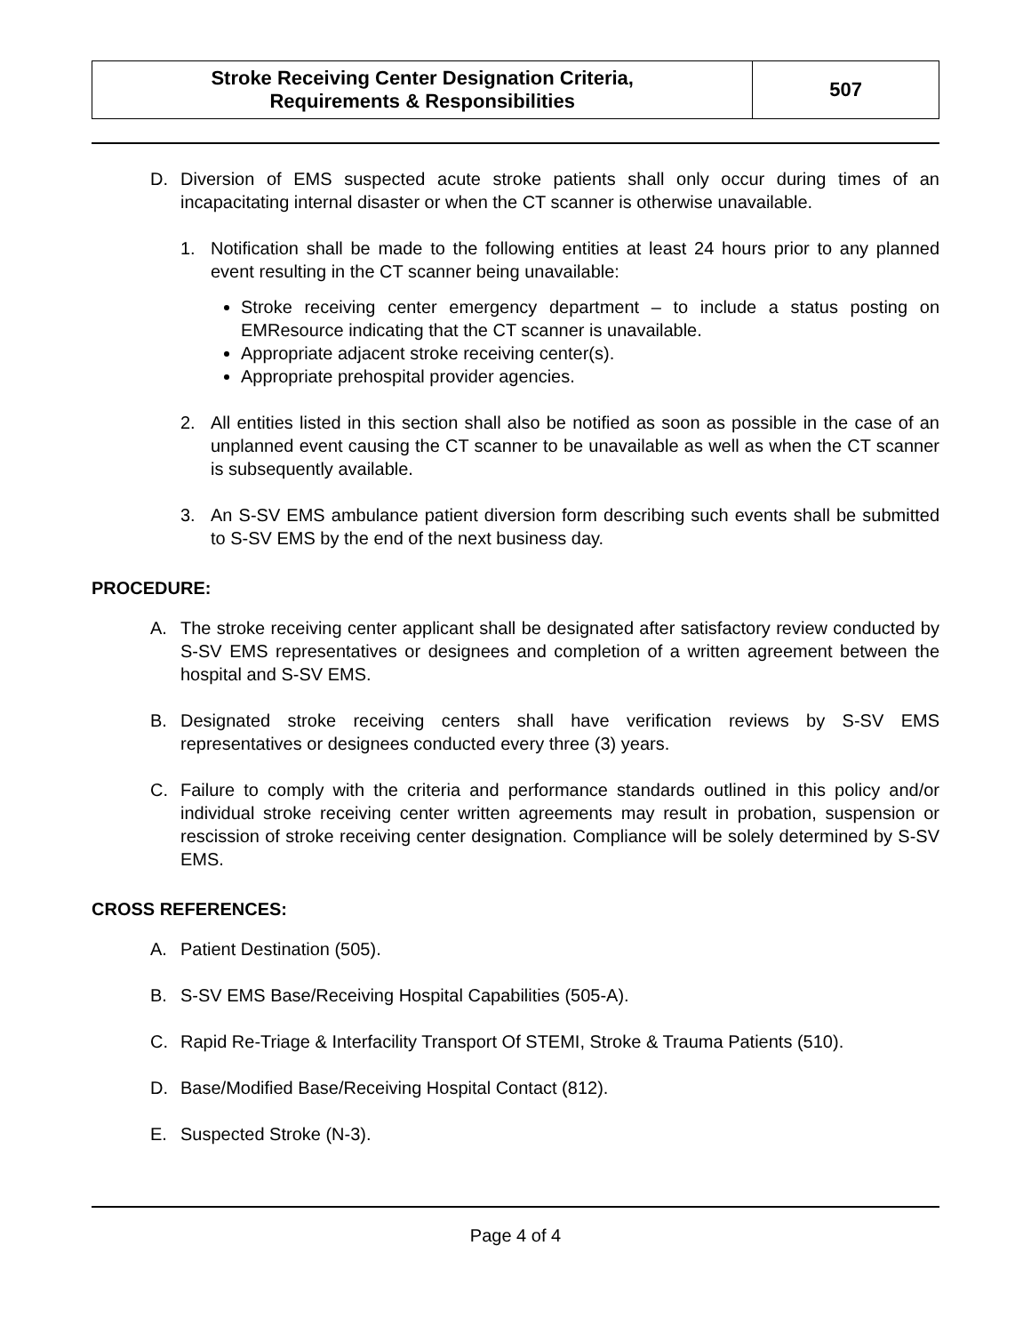| Stroke Receiving Center Designation Criteria, Requirements & Responsibilities | 507 |
D. Diversion of EMS suspected acute stroke patients shall only occur during times of an incapacitating internal disaster or when the CT scanner is otherwise unavailable.
1. Notification shall be made to the following entities at least 24 hours prior to any planned event resulting in the CT scanner being unavailable:
Stroke receiving center emergency department – to include a status posting on EMResource indicating that the CT scanner is unavailable.
Appropriate adjacent stroke receiving center(s).
Appropriate prehospital provider agencies.
2. All entities listed in this section shall also be notified as soon as possible in the case of an unplanned event causing the CT scanner to be unavailable as well as when the CT scanner is subsequently available.
3. An S-SV EMS ambulance patient diversion form describing such events shall be submitted to S-SV EMS by the end of the next business day.
PROCEDURE:
A. The stroke receiving center applicant shall be designated after satisfactory review conducted by S-SV EMS representatives or designees and completion of a written agreement between the hospital and S-SV EMS.
B. Designated stroke receiving centers shall have verification reviews by S-SV EMS representatives or designees conducted every three (3) years.
C. Failure to comply with the criteria and performance standards outlined in this policy and/or individual stroke receiving center written agreements may result in probation, suspension or rescission of stroke receiving center designation. Compliance will be solely determined by S-SV EMS.
CROSS REFERENCES:
A. Patient Destination (505).
B. S-SV EMS Base/Receiving Hospital Capabilities (505-A).
C. Rapid Re-Triage & Interfacility Transport Of STEMI, Stroke & Trauma Patients (510).
D. Base/Modified Base/Receiving Hospital Contact (812).
E. Suspected Stroke (N-3).
Page 4 of 4